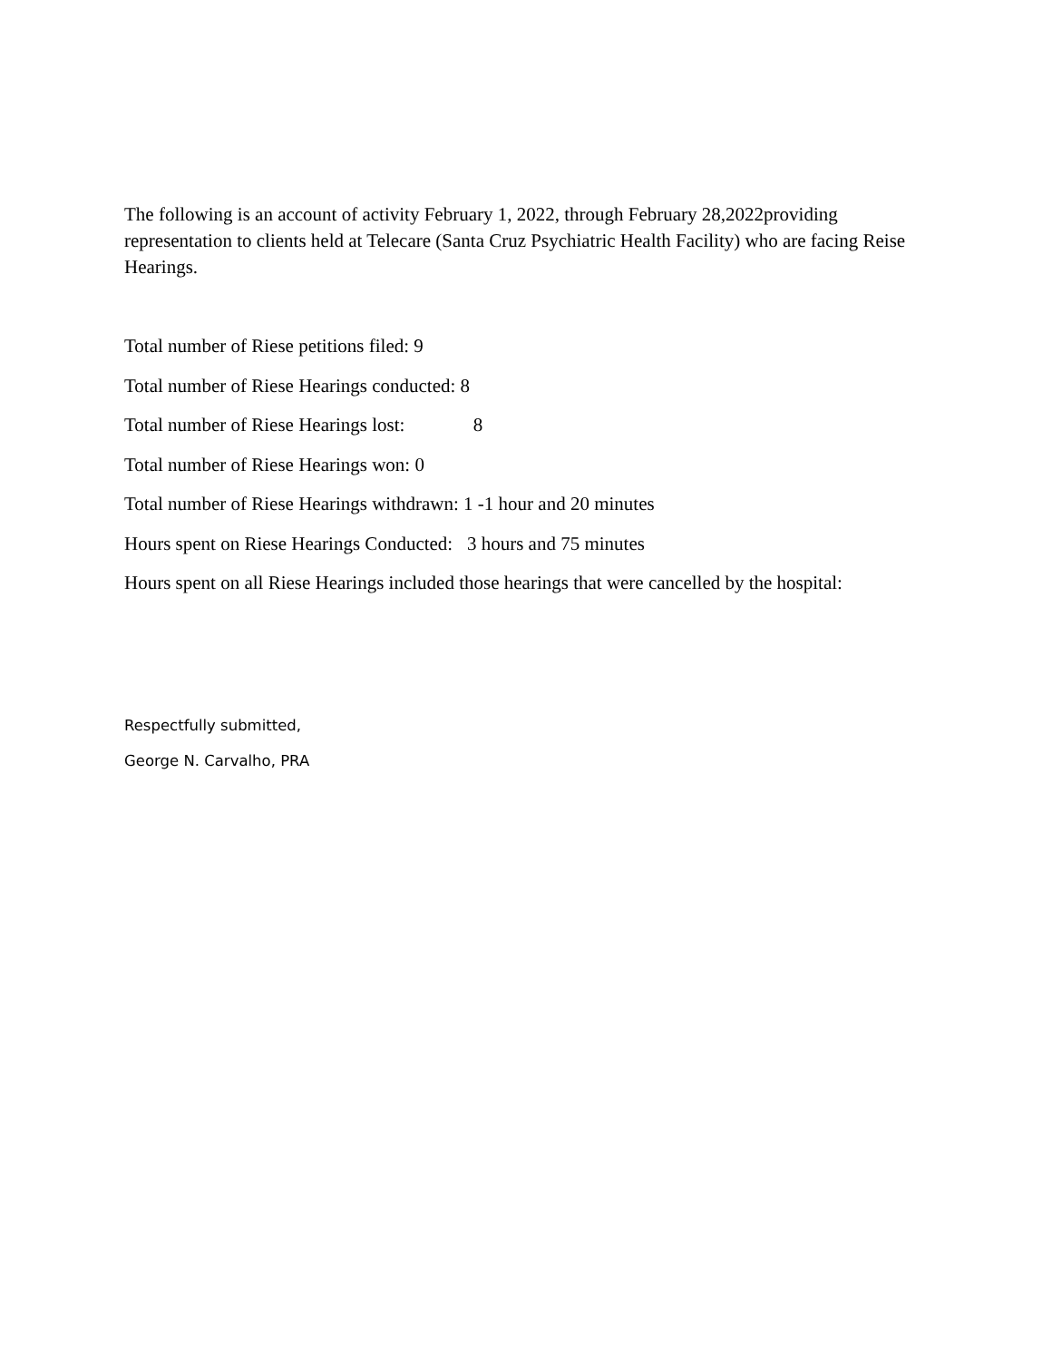The following is an account of activity February 1, 2022, through February 28,2022providing representation to clients held at Telecare (Santa Cruz Psychiatric Health Facility) who are facing Reise Hearings.
Total number of Riese petitions filed: 9
Total number of Riese Hearings conducted: 8
Total number of Riese Hearings lost: 8
Total number of Riese Hearings won: 0
Total number of Riese Hearings withdrawn: 1 -1 hour and 20 minutes
Hours spent on Riese Hearings Conducted: 3 hours and 75 minutes
Hours spent on all Riese Hearings included those hearings that were cancelled by the hospital:
Respectfully submitted,
George N. Carvalho, PRA